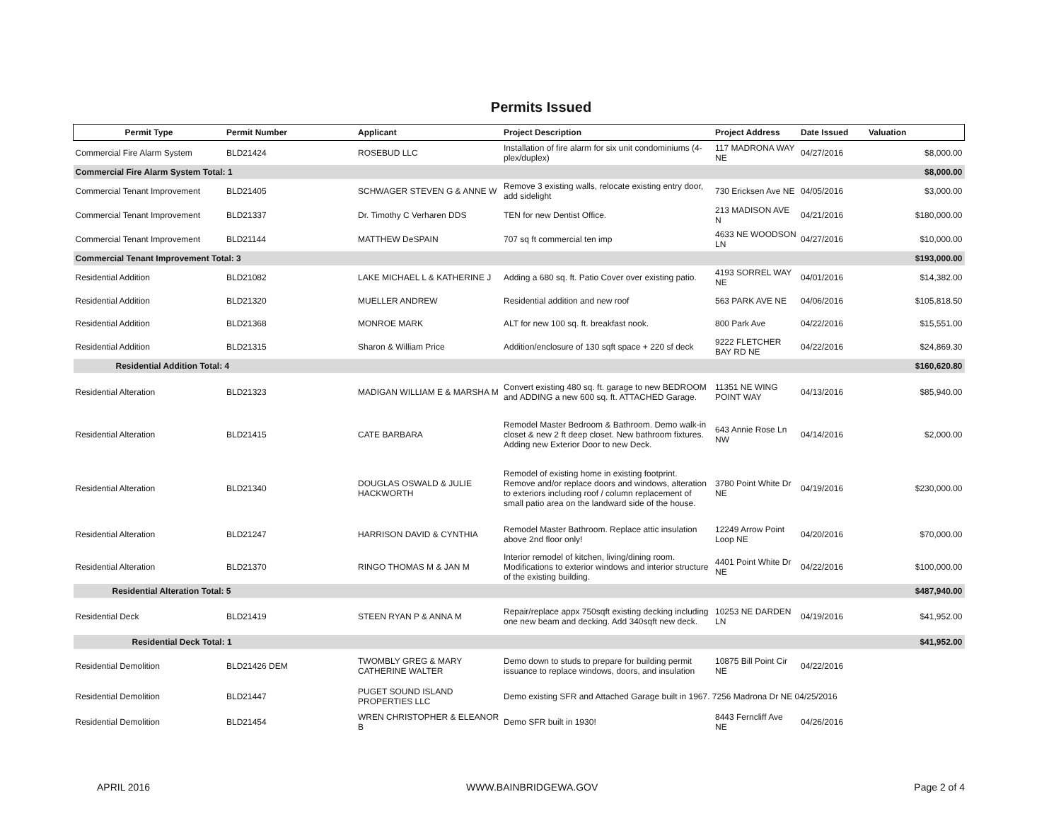Permits Issued
| Permit Type | Permit Number | Applicant | Project Description | Project Address | Date Issued | Valuation |
| --- | --- | --- | --- | --- | --- | --- |
| Commercial Fire Alarm System | BLD21424 | ROSEBUD LLC | Installation of fire alarm for six unit condominiums (4-plex/duplex) | 117 MADRONA WAY NE | 04/27/2016 | $8,000.00 |
| Commercial Fire Alarm System Total: 1 | | | | | | $8,000.00 |
| Commercial Tenant Improvement | BLD21405 | SCHWAGER STEVEN G & ANNE W | Remove 3 existing walls, relocate existing entry door, add sidelight | 730 Ericksen Ave NE | 04/05/2016 | $3,000.00 |
| Commercial Tenant Improvement | BLD21337 | Dr. Timothy C Verharen DDS | TEN for new Dentist Office. | 213 MADISON AVE N | 04/21/2016 | $180,000.00 |
| Commercial Tenant Improvement | BLD21144 | MATTHEW DeSPAIN | 707 sq ft commercial ten imp | 4633 NE WOODSON LN | 04/27/2016 | $10,000.00 |
| Commercial Tenant Improvement Total: 3 | | | | | | $193,000.00 |
| Residential Addition | BLD21082 | LAKE MICHAEL L & KATHERINE J | Adding a 680 sq. ft. Patio Cover over existing patio. | 4193 SORREL WAY NE | 04/01/2016 | $14,382.00 |
| Residential Addition | BLD21320 | MUELLER ANDREW | Residential addition and new roof | 563 PARK AVE NE | 04/06/2016 | $105,818.50 |
| Residential Addition | BLD21368 | MONROE MARK | ALT for new 100 sq. ft. breakfast nook. | 800 Park Ave | 04/22/2016 | $15,551.00 |
| Residential Addition | BLD21315 | Sharon & William Price | Addition/enclosure of 130 sqft space + 220 sf deck | 9222 FLETCHER BAY RD NE | 04/22/2016 | $24,869.30 |
| Residential Addition Total: 4 | | | | | | $160,620.80 |
| Residential Alteration | BLD21323 | MADIGAN WILLIAM E & MARSHA M | Convert existing 480 sq. ft. garage to new BEDROOM and ADDING a new 600 sq. ft. ATTACHED Garage. | 11351 NE WING POINT WAY | 04/13/2016 | $85,940.00 |
| Residential Alteration | BLD21415 | CATE BARBARA | Remodel Master Bedroom & Bathroom. Demo walk-in closet & new 2 ft deep closet. New bathroom fixtures. Adding new Exterior Door to new Deck. | 643 Annie Rose Ln NW | 04/14/2016 | $2,000.00 |
| Residential Alteration | BLD21340 | DOUGLAS OSWALD & JULIE HACKWORTH | Remodel of existing home in existing footprint. Remove and/or replace doors and windows, alteration to exteriors including roof / column replacement of small patio area on the landward side of the house. | 3780 Point White Dr NE | 04/19/2016 | $230,000.00 |
| Residential Alteration | BLD21247 | HARRISON DAVID & CYNTHIA | Remodel Master Bathroom. Replace attic insulation above 2nd floor only! | 12249 Arrow Point Loop NE | 04/20/2016 | $70,000.00 |
| Residential Alteration | BLD21370 | RINGO THOMAS M & JAN M | Interior remodel of kitchen, living/dining room. Modifications to exterior windows and interior structure of the existing building. | 4401 Point White Dr NE | 04/22/2016 | $100,000.00 |
| Residential Alteration Total: 5 | | | | | | $487,940.00 |
| Residential Deck | BLD21419 | STEEN RYAN P & ANNA M | Repair/replace appx 750sqft existing decking including one new beam and decking. Add 340sqft new deck. | 10253 NE DARDEN LN | 04/19/2016 | $41,952.00 |
| Residential Deck Total: 1 | | | | | | $41,952.00 |
| Residential Demolition | BLD21426 DEM | TWOMBLY GREG & MARY CATHERINE WALTER | Demo down to studs to prepare for building permit issuance to replace windows, doors, and insulation | 10875 Bill Point Cir NE | 04/22/2016 | |
| Residential Demolition | BLD21447 | PUGET SOUND ISLAND PROPERTIES LLC | Demo existing SFR and Attached Garage built in 1967. 7256 Madrona Dr NE 04/25/2016 | | | |
| Residential Demolition | BLD21454 | WREN CHRISTOPHER & ELEANOR B | Demo SFR built in 1930! | 8443 Ferncliff Ave NE | 04/26/2016 | |
APRIL 2016 WWW.BAINBRIDGEWA.GOV Page 2 of 4